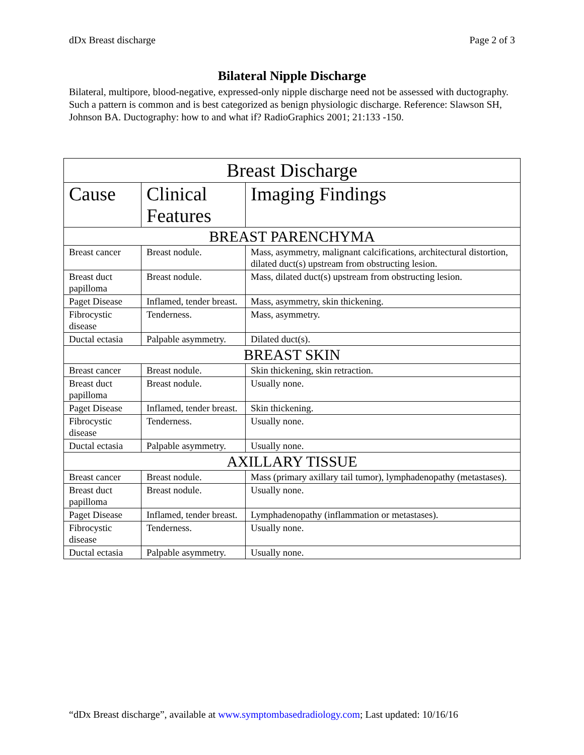dDx Breast discharge Page 2 of 3
Bilateral Nipple Discharge
Bilateral, multipore, blood-negative, expressed-only nipple discharge need not be assessed with ductography. Such a pattern is common and is best categorized as benign physiologic discharge. Reference: Slawson SH, Johnson BA. Ductography: how to and what if? RadioGraphics 2001; 21:133 -150.
| Breast Discharge | | |
| --- | --- | --- |
| Cause | Clinical Features | Imaging Findings |
| BREAST PARENCHYMA | | |
| Breast cancer | Breast nodule. | Mass, asymmetry, malignant calcifications, architectural distortion, dilated duct(s) upstream from obstructing lesion. |
| Breast duct papilloma | Breast nodule. | Mass, dilated duct(s) upstream from obstructing lesion. |
| Paget Disease | Inflamed, tender breast. | Mass, asymmetry, skin thickening. |
| Fibrocystic disease | Tenderness. | Mass, asymmetry. |
| Ductal ectasia | Palpable asymmetry. | Dilated duct(s). |
| BREAST SKIN | | |
| Breast cancer | Breast nodule. | Skin thickening, skin retraction. |
| Breast duct papilloma | Breast nodule. | Usually none. |
| Paget Disease | Inflamed, tender breast. | Skin thickening. |
| Fibrocystic disease | Tenderness. | Usually none. |
| Ductal ectasia | Palpable asymmetry. | Usually none. |
| AXILLARY TISSUE | | |
| Breast cancer | Breast nodule. | Mass (primary axillary tail tumor), lymphadenopathy (metastases). |
| Breast duct papilloma | Breast nodule. | Usually none. |
| Paget Disease | Inflamed, tender breast. | Lymphadenopathy (inflammation or metastases). |
| Fibrocystic disease | Tenderness. | Usually none. |
| Ductal ectasia | Palpable asymmetry. | Usually none. |
“dDx Breast discharge”, available at www.symptombasedradiology.com; Last updated: 10/16/16